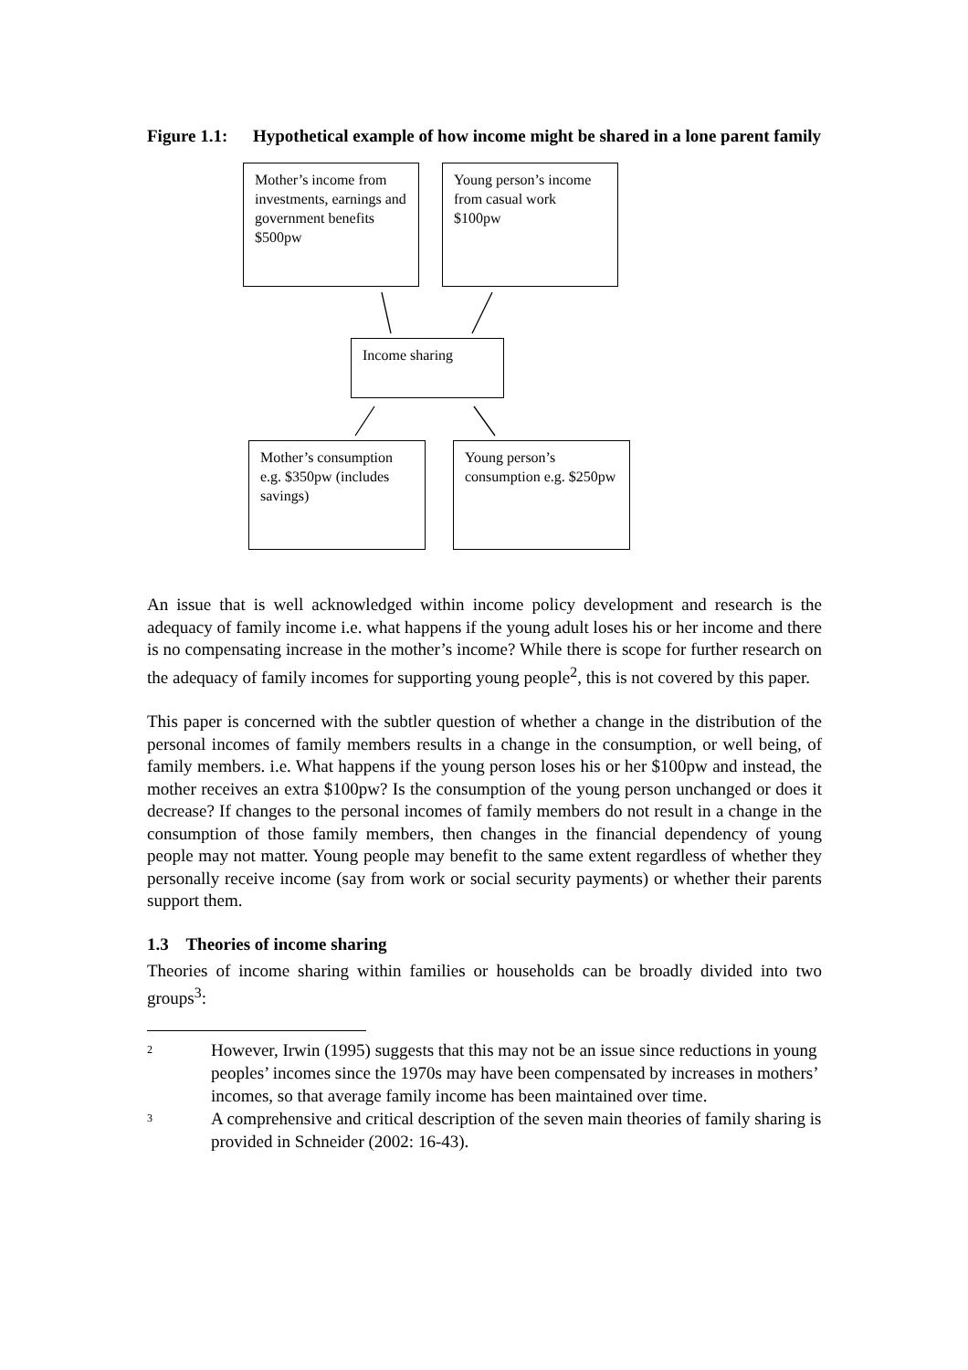Figure 1.1:
Hypothetical example of how income might be shared in a lone parent family
Mother’s income from investments, earnings and government benefits $500pw
Young person’s income from casual work
$100pw
Income sharing
Mother’s consumption e.g. $350pw (includes savings)
Young person’s consumption e.g. $250pw
An issue that is well acknowledged within income policy development and research is the adequacy of family income i.e. what happens if the young adult loses his or her income and there is no compensating increase in the mother’s income? While there is scope for further research on the adequacy of family incomes for supporting young people<sup>2</sup>, this is not covered by this paper.
This paper is concerned with the subtler question of whether a change in the distribution of the personal incomes of family members results in a change in the consumption, or well being, of family members. i.e. What happens if the young person loses his or her $100pw and instead, the mother receives an extra $100pw? Is the consumption of the young person unchanged or does it decrease? If changes to the personal incomes of family members do not result in a change in the consumption of those family members, then changes in the financial dependency of young people may not matter. Young people may benefit to the same extent regardless of whether they personally receive income (say from work or social security payments) or whether their parents support them.
1.3 Theories of income sharing
Theories of income sharing within families or households can be broadly divided into two groups<sup>3</sup>:
<sup>2</sup>
However, Irwin (1995) suggests that this may not be an issue since reductions in young peoples’ incomes since the 1970s may have been compensated by increases in mothers’ incomes, so that average family income has been maintained over time.
<sup>3</sup>
A comprehensive and critical description of the seven main theories of family sharing is provided in Schneider (2002: 16-43).